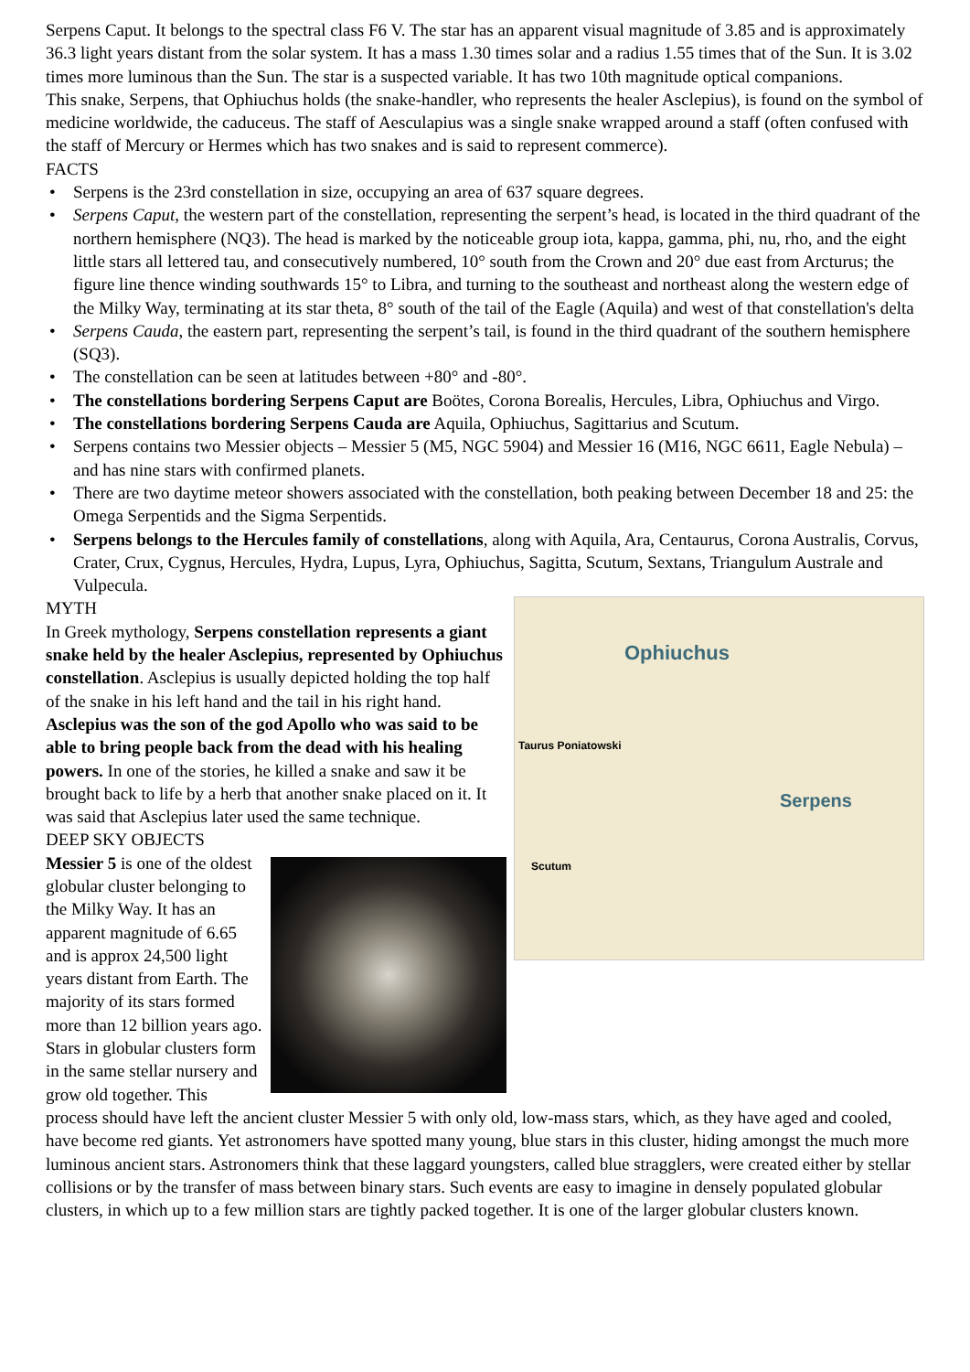Serpens Caput. It belongs to the spectral class F6 V. The star has an apparent visual magnitude of 3.85 and is approximately 36.3 light years distant from the solar system. It has a mass 1.30 times solar and a radius 1.55 times that of the Sun. It is 3.02 times more luminous than the Sun. The star is a suspected variable. It has two 10th magnitude optical companions.
This snake, Serpens, that Ophiuchus holds (the snake-handler, who represents the healer Asclepius), is found on the symbol of medicine worldwide, the caduceus. The staff of Aesculapius was a single snake wrapped around a staff (often confused with the staff of Mercury or Hermes which has two snakes and is said to represent commerce).
FACTS
• Serpens is the 23rd constellation in size, occupying an area of 637 square degrees.
• Serpens Caput, the western part of the constellation, representing the serpent’s head, is located in the third quadrant of the northern hemisphere (NQ3). The head is marked by the noticeable group iota, kappa, gamma, phi, nu, rho, and the eight little stars all lettered tau, and consecutively numbered, 10° south from the Crown and 20° due east from Arcturus; the figure line thence winding southwards 15° to Libra, and turning to the southeast and northeast along the western edge of the Milky Way, terminating at its star theta, 8° south of the tail of the Eagle (Aquila) and west of that constellation's delta
• Serpens Cauda, the eastern part, representing the serpent’s tail, is found in the third quadrant of the southern hemisphere (SQ3).
• The constellation can be seen at latitudes between +80° and -80°.
• The constellations bordering Serpens Caput are Boötes, Corona Borealis, Hercules, Libra, Ophiuchus and Virgo.
• The constellations bordering Serpens Cauda are Aquila, Ophiuchus, Sagittarius and Scutum.
• Serpens contains two Messier objects – Messier 5 (M5, NGC 5904) and Messier 16 (M16, NGC 6611, Eagle Nebula) – and has nine stars with confirmed planets.
• There are two daytime meteor showers associated with the constellation, both peaking between December 18 and 25: the Omega Serpentids and the Sigma Serpentids.
• Serpens belongs to the Hercules family of constellations, along with Aquila, Ara, Centaurus, Corona Australis, Corvus, Crater, Crux, Cygnus, Hercules, Hydra, Lupus, Lyra, Ophiuchus, Sagitta, Scutum, Sextans, Triangulum Australe and Vulpecula.
Ophiuchus
Taurus Poniatowski
Serpens
Scutum
MYTH
In Greek mythology, Serpens constellation represents a giant snake held by the healer Asclepius, represented by Ophiuchus constellation. Asclepius is usually depicted holding the top half of the snake in his left hand and the tail in his right hand.
Asclepius was the son of the god Apollo who was said to be able to bring people back from the dead with his healing powers. In one of the stories, he killed a snake and saw it be brought back to life by a herb that another snake placed on it. It was said that Asclepius later used the same technique.
DEEP SKY OBJECTS
Messier 5 is one of the oldest globular cluster belonging to the Milky Way. It has an apparent magnitude of 6.65 and is approx 24,500 light years distant from Earth. The majority of its stars formed more than 12 billion years ago. Stars in globular clusters form in the same stellar nursery and grow old together. This process should have left the ancient cluster Messier 5 with only old, low-mass stars, which, as they have aged and cooled, have become red giants. Yet astronomers have spotted many young, blue stars in this cluster, hiding amongst the much more luminous ancient stars. Astronomers think that these laggard youngsters, called blue stragglers, were created either by stellar collisions or by the transfer of mass between binary stars. Such events are easy to imagine in densely populated globular clusters, in which up to a few million stars are tightly packed together. It is one of the larger globular clusters known.